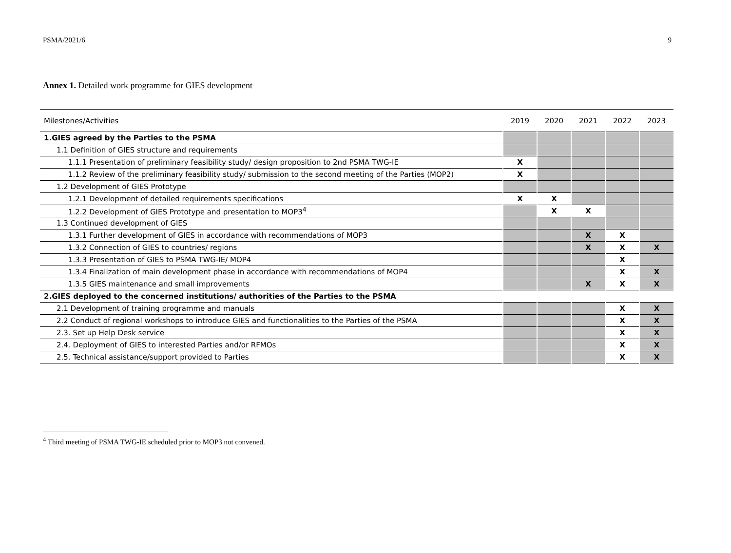PSMA/2021/6 9
Annex 1. Detailed work programme for GIES development
| Milestones/Activities | 2019 | 2020 | 2021 | 2022 | 2023 |
| --- | --- | --- | --- | --- | --- |
| 1.GIES agreed by the Parties to the PSMA | | | | | |
| 1.1 Definition of GIES structure and requirements | | | | | |
| 1.1.1 Presentation of preliminary feasibility study/ design proposition to 2nd PSMA TWG-IE | X | | | | |
| 1.1.2 Review of the preliminary feasibility study/ submission to the second meeting of the Parties (MOP2) | X | | | | |
| 1.2 Development of GIES Prototype | | | | | |
| 1.2.1 Development of detailed requirements specifications | X | X | | | |
| 1.2.2 Development of GIES Prototype and presentation to MOP3<sup>4</sup> | | X | X | | |
| 1.3 Continued development of GIES | | | | | |
| 1.3.1 Further development of GIES in accordance with recommendations of MOP3 | | | X | X | |
| 1.3.2 Connection of GIES to countries/ regions | | | X | X | X |
| 1.3.3 Presentation of GIES to PSMA TWG-IE/ MOP4 | | | | X | |
| 1.3.4 Finalization of main development phase in accordance with recommendations of MOP4 | | | | X | X |
| 1.3.5 GIES maintenance and small improvements | | | X | X | X |
| 2.GIES deployed to the concerned institutions/ authorities of the Parties to the PSMA | | | | | |
| 2.1 Development of training programme and manuals | | | | X | X |
| 2.2 Conduct of regional workshops to introduce GIES and functionalities to the Parties of the PSMA | | | | X | X |
| 2.3. Set up Help Desk service | | | | X | X |
| 2.4. Deployment of GIES to interested Parties and/or RFMOs | | | | X | X |
| 2.5. Technical assistance/support provided to Parties | | | | X | X |
<sup>4</sup> Third meeting of PSMA TWG-IE scheduled prior to MOP3 not convened.